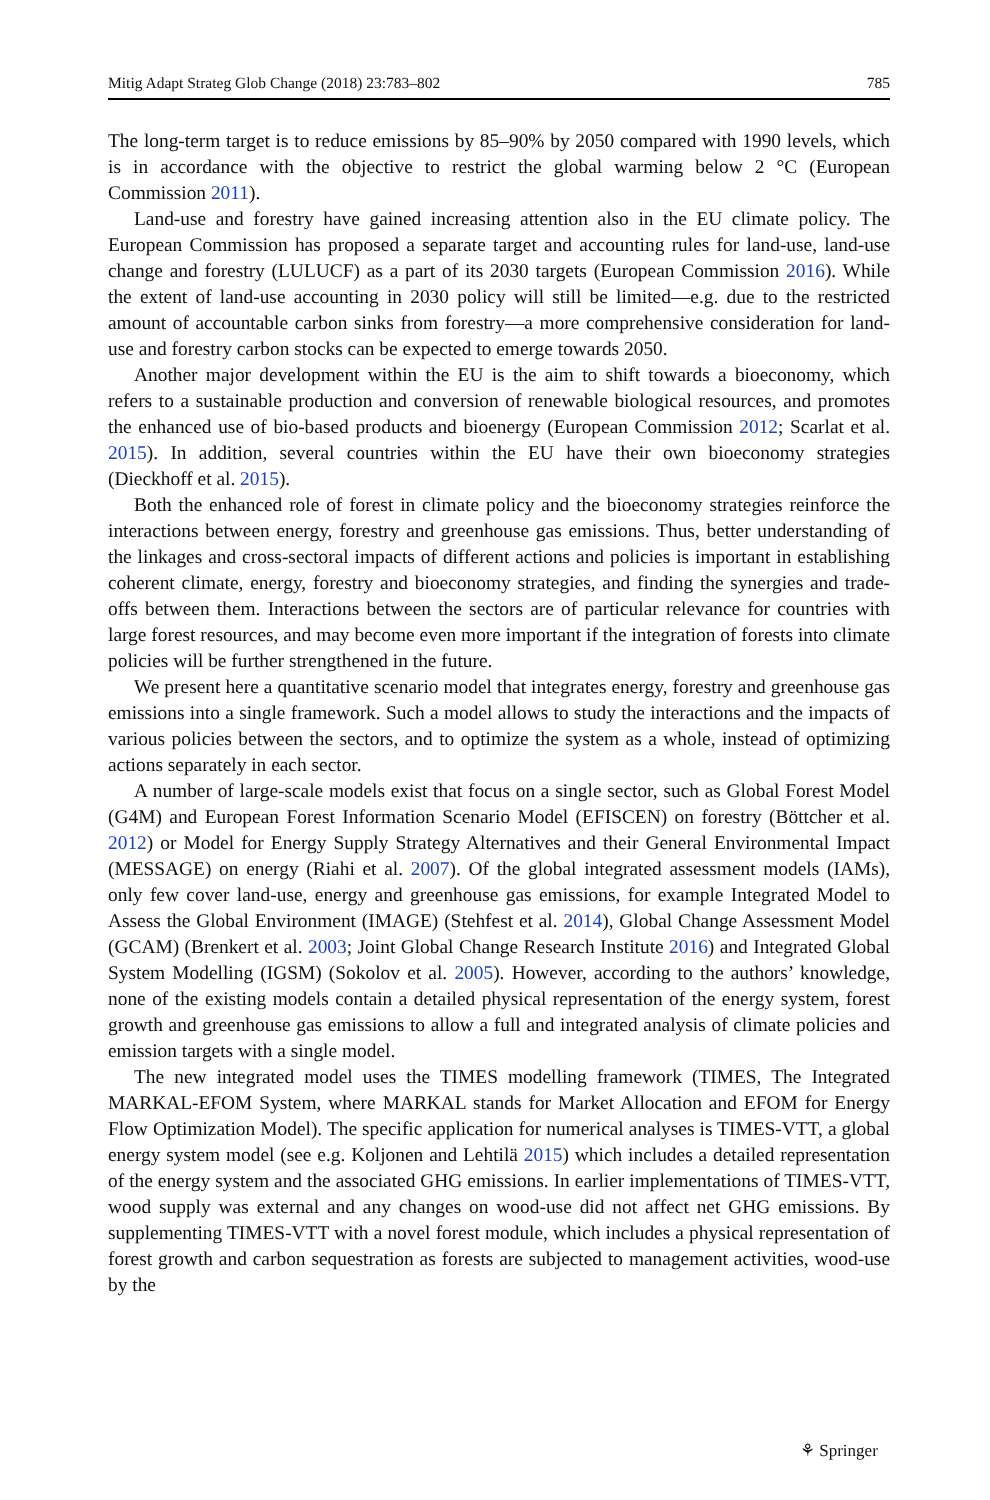Mitig Adapt Strateg Glob Change (2018) 23:783–802 785
The long-term target is to reduce emissions by 85–90% by 2050 compared with 1990 levels, which is in accordance with the objective to restrict the global warming below 2 °C (European Commission 2011).
Land-use and forestry have gained increasing attention also in the EU climate policy. The European Commission has proposed a separate target and accounting rules for land-use, land-use change and forestry (LULUCF) as a part of its 2030 targets (European Commission 2016). While the extent of land-use accounting in 2030 policy will still be limited—e.g. due to the restricted amount of accountable carbon sinks from forestry—a more comprehensive consideration for land-use and forestry carbon stocks can be expected to emerge towards 2050.
Another major development within the EU is the aim to shift towards a bioeconomy, which refers to a sustainable production and conversion of renewable biological resources, and promotes the enhanced use of bio-based products and bioenergy (European Commission 2012; Scarlat et al. 2015). In addition, several countries within the EU have their own bioeconomy strategies (Dieckhoff et al. 2015).
Both the enhanced role of forest in climate policy and the bioeconomy strategies reinforce the interactions between energy, forestry and greenhouse gas emissions. Thus, better understanding of the linkages and cross-sectoral impacts of different actions and policies is important in establishing coherent climate, energy, forestry and bioeconomy strategies, and finding the synergies and trade-offs between them. Interactions between the sectors are of particular relevance for countries with large forest resources, and may become even more important if the integration of forests into climate policies will be further strengthened in the future.
We present here a quantitative scenario model that integrates energy, forestry and greenhouse gas emissions into a single framework. Such a model allows to study the interactions and the impacts of various policies between the sectors, and to optimize the system as a whole, instead of optimizing actions separately in each sector.
A number of large-scale models exist that focus on a single sector, such as Global Forest Model (G4M) and European Forest Information Scenario Model (EFISCEN) on forestry (Böttcher et al. 2012) or Model for Energy Supply Strategy Alternatives and their General Environmental Impact (MESSAGE) on energy (Riahi et al. 2007). Of the global integrated assessment models (IAMs), only few cover land-use, energy and greenhouse gas emissions, for example Integrated Model to Assess the Global Environment (IMAGE) (Stehfest et al. 2014), Global Change Assessment Model (GCAM) (Brenkert et al. 2003; Joint Global Change Research Institute 2016) and Integrated Global System Modelling (IGSM) (Sokolov et al. 2005). However, according to the authors’ knowledge, none of the existing models contain a detailed physical representation of the energy system, forest growth and greenhouse gas emissions to allow a full and integrated analysis of climate policies and emission targets with a single model.
The new integrated model uses the TIMES modelling framework (TIMES, The Integrated MARKAL-EFOM System, where MARKAL stands for Market Allocation and EFOM for Energy Flow Optimization Model). The specific application for numerical analyses is TIMES-VTT, a global energy system model (see e.g. Koljonen and Lehtilä 2015) which includes a detailed representation of the energy system and the associated GHG emissions. In earlier implementations of TIMES-VTT, wood supply was external and any changes on wood-use did not affect net GHG emissions. By supplementing TIMES-VTT with a novel forest module, which includes a physical representation of forest growth and carbon sequestration as forests are subjected to management activities, wood-use by the
⚘ Springer